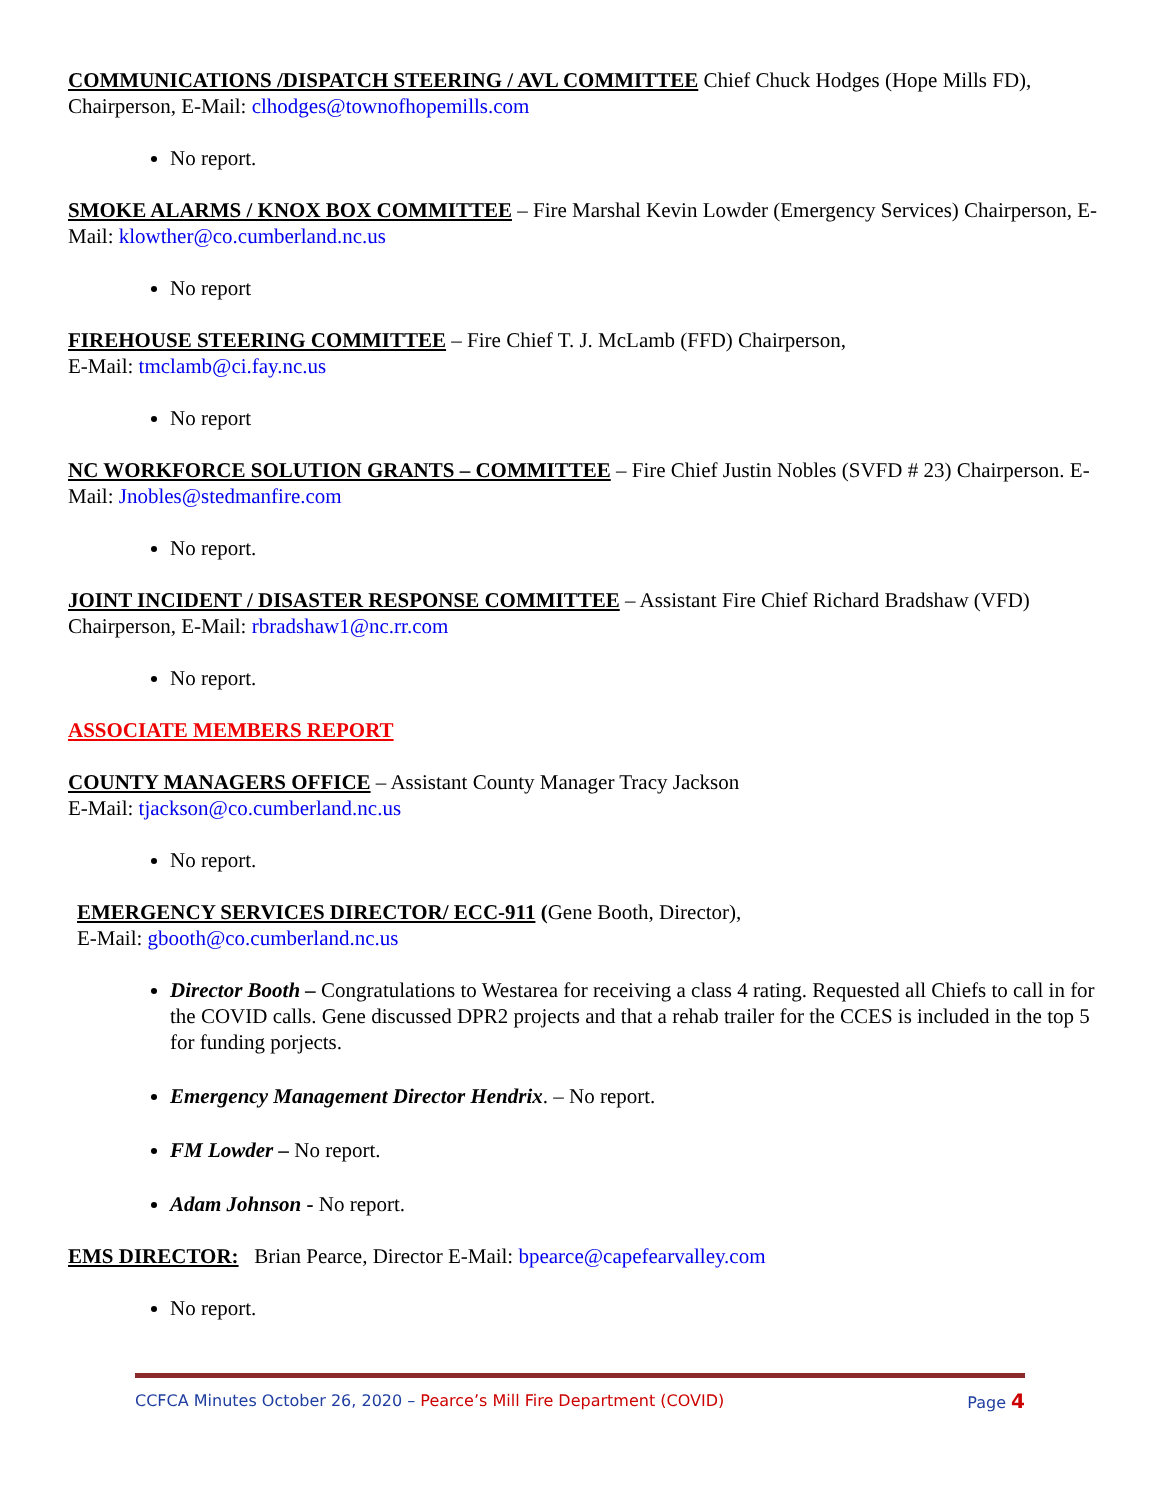COMMUNICATIONS /DISPATCH STEERING / AVL COMMITTEE Chief Chuck Hodges (Hope Mills FD), Chairperson, E-Mail: clhodges@townofhopemills.com
No report.
SMOKE ALARMS / KNOX BOX COMMITTEE – Fire Marshal Kevin Lowder (Emergency Services) Chairperson, E-Mail: klowther@co.cumberland.nc.us
No report
FIREHOUSE STEERING COMMITTEE – Fire Chief T. J. McLamb (FFD) Chairperson,
E-Mail: tmclamb@ci.fay.nc.us
No report
NC WORKFORCE SOLUTION GRANTS – COMMITTEE – Fire Chief Justin Nobles (SVFD # 23) Chairperson. E-Mail: Jnobles@stedmanfire.com
No report.
JOINT INCIDENT / DISASTER RESPONSE COMMITTEE – Assistant Fire Chief Richard Bradshaw (VFD) Chairperson, E-Mail: rbradshaw1@nc.rr.com
No report.
ASSOCIATE MEMBERS REPORT
COUNTY MANAGERS OFFICE – Assistant County Manager Tracy Jackson
E-Mail: tjackson@co.cumberland.nc.us
No report.
EMERGENCY SERVICES DIRECTOR/ ECC-911 (Gene Booth, Director),
E-Mail: gbooth@co.cumberland.nc.us
Director Booth – Congratulations to Westarea for receiving a class 4 rating. Requested all Chiefs to call in for the COVID calls. Gene discussed DPR2 projects and that a rehab trailer for the CCES is included in the top 5 for funding porjects.
Emergency Management Director Hendrix. – No report.
FM Lowder – No report.
Adam Johnson - No report.
EMS DIRECTOR: Brian Pearce, Director E-Mail: bpearce@capefearvalley.com
No report.
CCFCA Minutes October 26, 2020 – Pearce’s Mill Fire Department (COVID) Page 4